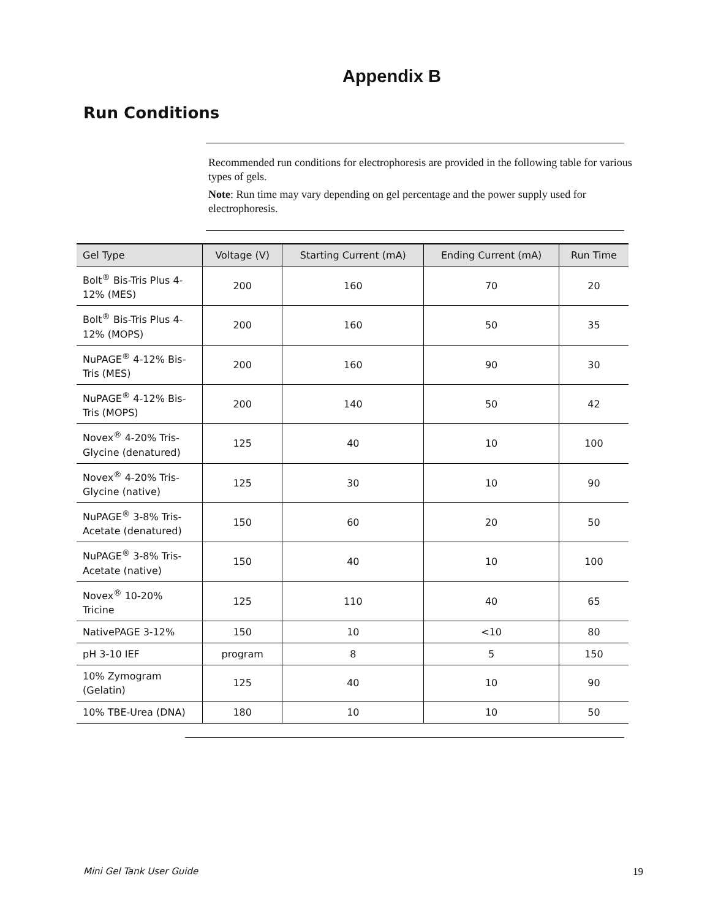Appendix B
Run Conditions
Recommended run conditions for electrophoresis are provided in the following table for various types of gels.
Note: Run time may vary depending on gel percentage and the power supply used for electrophoresis.
| Gel Type | Voltage (V) | Starting Current (mA) | Ending Current (mA) | Run Time |
| --- | --- | --- | --- | --- |
| Bolt<sup>®</sup> Bis-Tris Plus 4-12% (MES) | 200 | 160 | 70 | 20 |
| Bolt<sup>®</sup> Bis-Tris Plus 4-12% (MOPS) | 200 | 160 | 50 | 35 |
| NuPAGE<sup>®</sup> 4-12% Bis-Tris (MES) | 200 | 160 | 90 | 30 |
| NuPAGE<sup>®</sup> 4-12% Bis-Tris (MOPS) | 200 | 140 | 50 | 42 |
| Novex<sup>®</sup> 4-20% Tris-Glycine (denatured) | 125 | 40 | 10 | 100 |
| Novex<sup>®</sup> 4-20% Tris-Glycine (native) | 125 | 30 | 10 | 90 |
| NuPAGE<sup>®</sup> 3-8% Tris-Acetate (denatured) | 150 | 60 | 20 | 50 |
| NuPAGE<sup>®</sup> 3-8% Tris-Acetate (native) | 150 | 40 | 10 | 100 |
| Novex<sup>®</sup> 10-20% Tricine | 125 | 110 | 40 | 65 |
| NativePAGE 3-12% | 150 | 10 | <10 | 80 |
| pH 3-10 IEF | program | 8 | 5 | 150 |
| 10% Zymogram (Gelatin) | 125 | 40 | 10 | 90 |
| 10% TBE-Urea (DNA) | 180 | 10 | 10 | 50 |
Mini Gel Tank User Guide 19